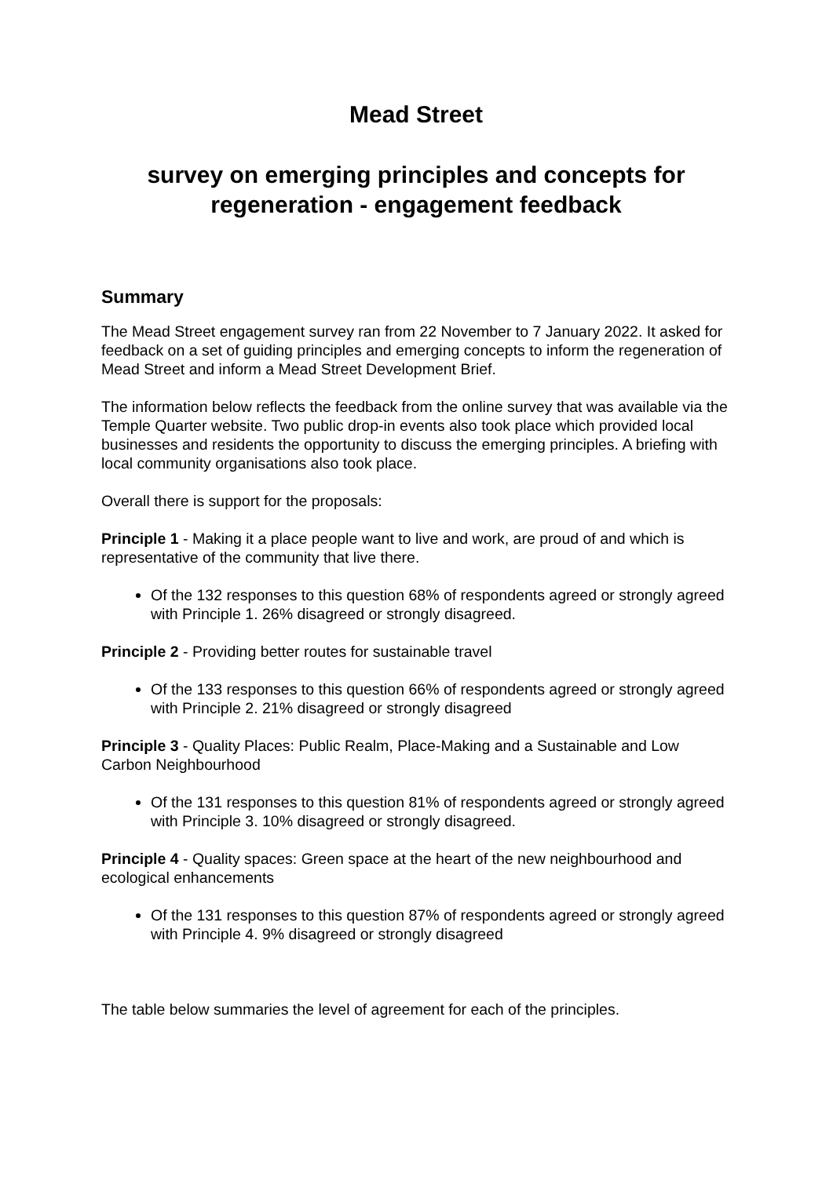Mead Street
survey on emerging principles and concepts for regeneration - engagement feedback
Summary
The Mead Street engagement survey ran from 22 November to 7 January 2022. It asked for feedback on a set of guiding principles and emerging concepts to inform the regeneration of Mead Street and inform a Mead Street Development Brief.
The information below reflects the feedback from the online survey that was available via the Temple Quarter website. Two public drop-in events also took place which provided local businesses and residents the opportunity to discuss the emerging principles. A briefing with local community organisations also took place.
Overall there is support for the proposals:
Principle 1 - Making it a place people want to live and work, are proud of and which is representative of the community that live there.
Of the 132 responses to this question 68% of respondents agreed or strongly agreed with Principle 1. 26% disagreed or strongly disagreed.
Principle 2 - Providing better routes for sustainable travel
Of the 133 responses to this question 66% of respondents agreed or strongly agreed with Principle 2. 21% disagreed or strongly disagreed
Principle 3 - Quality Places: Public Realm, Place-Making and a Sustainable and Low Carbon Neighbourhood
Of the 131 responses to this question 81% of respondents agreed or strongly agreed with Principle 3. 10% disagreed or strongly disagreed.
Principle 4 - Quality spaces: Green space at the heart of the new neighbourhood and ecological enhancements
Of the 131 responses to this question 87% of respondents agreed or strongly agreed with Principle 4. 9% disagreed or strongly disagreed
The table below summaries the level of agreement for each of the principles.